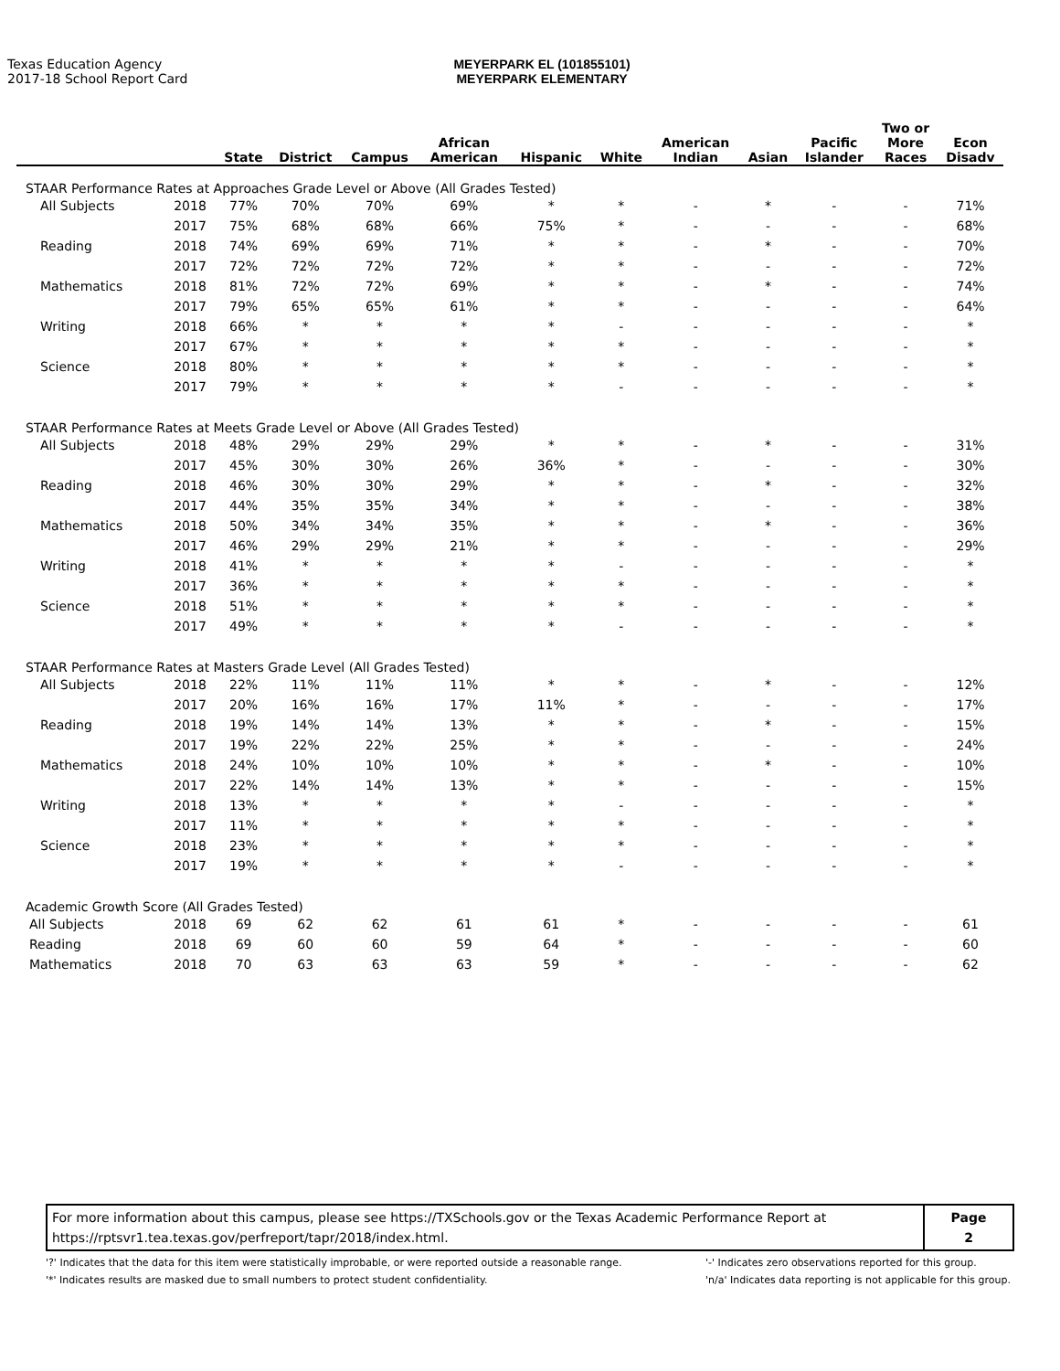Texas Education Agency
2017-18 School Report Card
MEYERPARK EL (101855101)
MEYERPARK ELEMENTARY
| | | State | District | Campus | African American | Hispanic | White | American Indian | Asian | Pacific Islander | Two or More Races | Econ Disadv |
| --- | --- | --- | --- | --- | --- | --- | --- | --- | --- | --- | --- | --- |
| STAAR Performance Rates at Approaches Grade Level or Above (All Grades Tested) | | | | | | | | | | | | |
| All Subjects | 2018 | 77% | 70% | 70% | 69% | * | * | - | * | - | - | 71% |
| | 2017 | 75% | 68% | 68% | 66% | 75% | * | - | - | - | - | 68% |
| Reading | 2018 | 74% | 69% | 69% | 71% | * | * | - | * | - | - | 70% |
| | 2017 | 72% | 72% | 72% | 72% | * | * | - | - | - | - | 72% |
| Mathematics | 2018 | 81% | 72% | 72% | 69% | * | * | - | * | - | - | 74% |
| | 2017 | 79% | 65% | 65% | 61% | * | * | - | - | - | - | 64% |
| Writing | 2018 | 66% | * | * | * | * | - | - | - | - | - | * |
| | 2017 | 67% | * | * | * | * | * | - | - | - | - | * |
| Science | 2018 | 80% | * | * | * | * | * | - | - | - | - | * |
| | 2017 | 79% | * | * | * | * | - | - | - | - | - | * |
| STAAR Performance Rates at Meets Grade Level or Above (All Grades Tested) | | | | | | | | | | | | |
| All Subjects | 2018 | 48% | 29% | 29% | 29% | * | * | - | * | - | - | 31% |
| | 2017 | 45% | 30% | 30% | 26% | 36% | * | - | - | - | - | 30% |
| Reading | 2018 | 46% | 30% | 30% | 29% | * | * | - | * | - | - | 32% |
| | 2017 | 44% | 35% | 35% | 34% | * | * | - | - | - | - | 38% |
| Mathematics | 2018 | 50% | 34% | 34% | 35% | * | * | - | * | - | - | 36% |
| | 2017 | 46% | 29% | 29% | 21% | * | * | - | - | - | - | 29% |
| Writing | 2018 | 41% | * | * | * | * | - | - | - | - | - | * |
| | 2017 | 36% | * | * | * | * | * | - | - | - | - | * |
| Science | 2018 | 51% | * | * | * | * | * | - | - | - | - | * |
| | 2017 | 49% | * | * | * | * | - | - | - | - | - | * |
| STAAR Performance Rates at Masters Grade Level (All Grades Tested) | | | | | | | | | | | | |
| All Subjects | 2018 | 22% | 11% | 11% | 11% | * | * | - | * | - | - | 12% |
| | 2017 | 20% | 16% | 16% | 17% | 11% | * | - | - | - | - | 17% |
| Reading | 2018 | 19% | 14% | 14% | 13% | * | * | - | * | - | - | 15% |
| | 2017 | 19% | 22% | 22% | 25% | * | * | - | - | - | - | 24% |
| Mathematics | 2018 | 24% | 10% | 10% | 10% | * | * | - | * | - | - | 10% |
| | 2017 | 22% | 14% | 14% | 13% | * | * | - | - | - | - | 15% |
| Writing | 2018 | 13% | * | * | * | * | - | - | - | - | - | * |
| | 2017 | 11% | * | * | * | * | * | - | - | - | - | * |
| Science | 2018 | 23% | * | * | * | * | * | - | - | - | - | * |
| | 2017 | 19% | * | * | * | * | - | - | - | - | - | * |
| Academic Growth Score (All Grades Tested) | | | | | | | | | | | | |
| All Subjects | 2018 | 69 | 62 | 62 | 61 | 61 | * | - | - | - | - | 61 |
| Reading | 2018 | 69 | 60 | 60 | 59 | 64 | * | - | - | - | - | 60 |
| Mathematics | 2018 | 70 | 63 | 63 | 63 | 59 | * | - | - | - | - | 62 |
For more information about this campus, please see https://TXSchools.gov or the Texas Academic Performance Report at
https://rptsvr1.tea.texas.gov/perfreport/tapr/2018/index.html.
Page
2
'?' Indicates that the data for this item were statistically improbable, or were reported outside a reasonable range.
'*' Indicates results are masked due to small numbers to protect student confidentiality.
'-' Indicates zero observations reported for this group.
'n/a' Indicates data reporting is not applicable for this group.